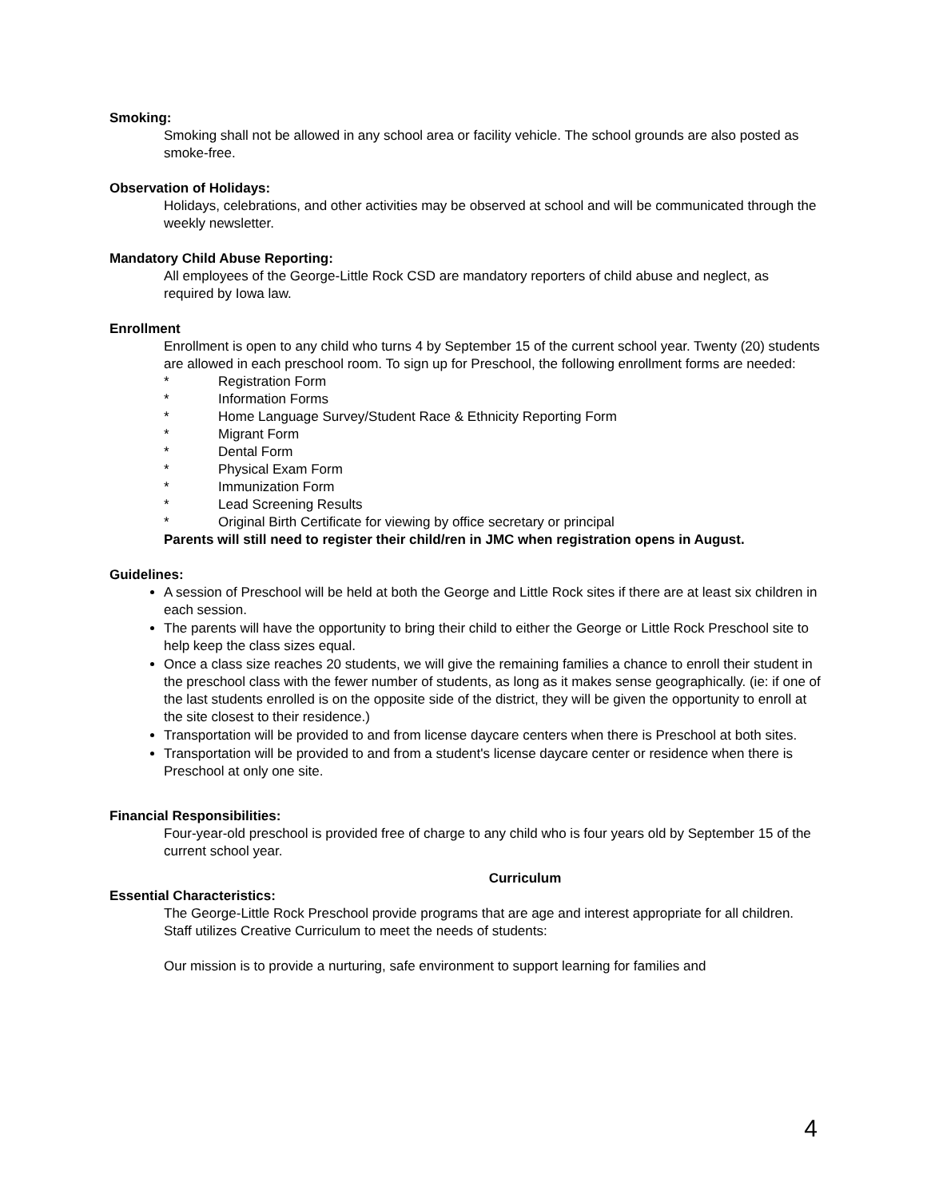Smoking:
Smoking shall not be allowed in any school area or facility vehicle. The school grounds are also posted as smoke-free.
Observation of Holidays:
Holidays, celebrations, and other activities may be observed at school and will be communicated through the weekly newsletter.
Mandatory Child Abuse Reporting:
All employees of the George-Little Rock CSD are mandatory reporters of child abuse and neglect, as required by Iowa law.
Enrollment
Enrollment is open to any child who turns 4 by September 15 of the current school year. Twenty (20) students are allowed in each preschool room. To sign up for Preschool, the following enrollment forms are needed:
* Registration Form
* Information Forms
* Home Language Survey/Student Race & Ethnicity Reporting Form
* Migrant Form
* Dental Form
* Physical Exam Form
* Immunization Form
* Lead Screening Results
* Original Birth Certificate for viewing by office secretary or principal
Parents will still need to register their child/ren in JMC when registration opens in August.
Guidelines:
A session of Preschool will be held at both the George and Little Rock sites if there are at least six children in each session.
The parents will have the opportunity to bring their child to either the George or Little Rock Preschool site to help keep the class sizes equal.
Once a class size reaches 20 students, we will give the remaining families a chance to enroll their student in the preschool class with the fewer number of students, as long as it makes sense geographically. (ie: if one of the last students enrolled is on the opposite side of the district, they will be given the opportunity to enroll at the site closest to their residence.)
Transportation will be provided to and from license daycare centers when there is Preschool at both sites.
Transportation will be provided to and from a student's license daycare center or residence when there is Preschool at only one site.
Financial Responsibilities:
Four-year-old preschool is provided free of charge to any child who is four years old by September 15 of the current school year.
Curriculum
Essential Characteristics:
The George-Little Rock Preschool provide programs that are age and interest appropriate for all children. Staff utilizes Creative Curriculum to meet the needs of students:
Our mission is to provide a nurturing, safe environment to support learning for families and
4